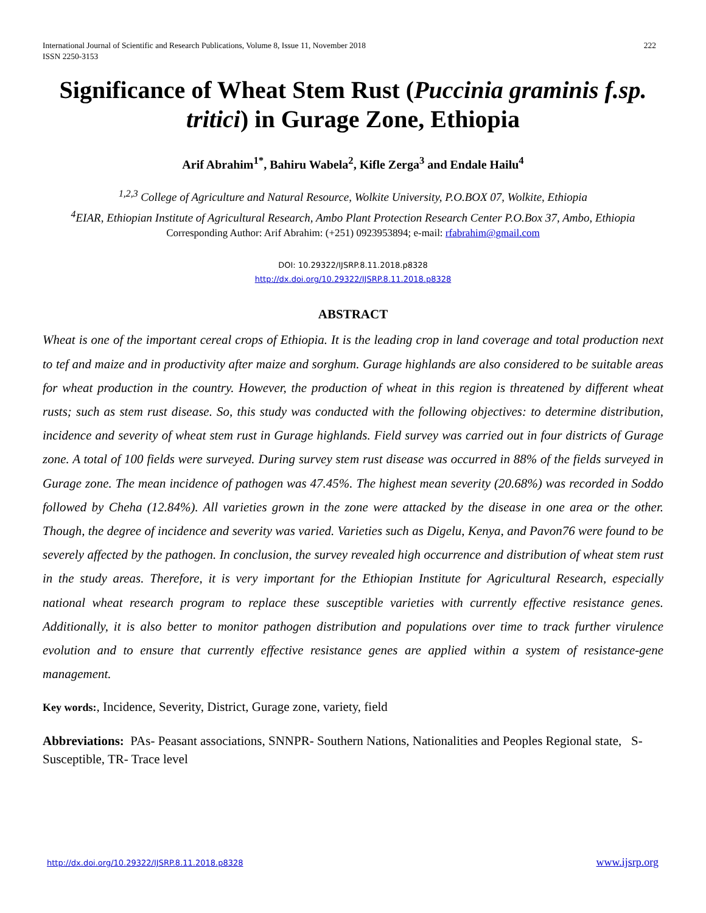International Journal of Scientific and Research Publications, Volume 8, Issue 11, November 2018
ISSN 2250-3153
222
Significance of Wheat Stem Rust (Puccinia graminis f.sp. tritici) in Gurage Zone, Ethiopia
Arif Abrahim<sup>1*</sup>, Bahiru Wabela<sup>2</sup>, Kifle Zerga<sup>3</sup> and Endale Hailu<sup>4</sup>
<sup>1,2,3</sup> College of Agriculture and Natural Resource, Wolkite University, P.O.BOX 07, Wolkite, Ethiopia
<sup>4</sup> EIAR, Ethiopian Institute of Agricultural Research, Ambo Plant Protection Research Center P.O.Box 37, Ambo, Ethiopia
Corresponding Author: Arif Abrahim: (+251) 0923953894; e-mail: rfabrahim@gmail.com
DOI: 10.29322/IJSRP.8.11.2018.p8328
http://dx.doi.org/10.29322/IJSRP.8.11.2018.p8328
ABSTRACT
Wheat is one of the important cereal crops of Ethiopia. It is the leading crop in land coverage and total production next to tef and maize and in productivity after maize and sorghum. Gurage highlands are also considered to be suitable areas for wheat production in the country. However, the production of wheat in this region is threatened by different wheat rusts; such as stem rust disease. So, this study was conducted with the following objectives: to determine distribution, incidence and severity of wheat stem rust in Gurage highlands. Field survey was carried out in four districts of Gurage zone. A total of 100 fields were surveyed. During survey stem rust disease was occurred in 88% of the fields surveyed in Gurage zone. The mean incidence of pathogen was 47.45%. The highest mean severity (20.68%) was recorded in Soddo followed by Cheha (12.84%). All varieties grown in the zone were attacked by the disease in one area or the other. Though, the degree of incidence and severity was varied. Varieties such as Digelu, Kenya, and Pavon76 were found to be severely affected by the pathogen. In conclusion, the survey revealed high occurrence and distribution of wheat stem rust in the study areas. Therefore, it is very important for the Ethiopian Institute for Agricultural Research, especially national wheat research program to replace these susceptible varieties with currently effective resistance genes. Additionally, it is also better to monitor pathogen distribution and populations over time to track further virulence evolution and to ensure that currently effective resistance genes are applied within a system of resistance-gene management.
Key words:, Incidence, Severity, District, Gurage zone, variety, field
Abbreviations: PAs- Peasant associations, SNNPR- Southern Nations, Nationalities and Peoples Regional state, S-Susceptible, TR- Trace level
http://dx.doi.org/10.29322/IJSRP.8.11.2018.p8328 www.ijsrp.org